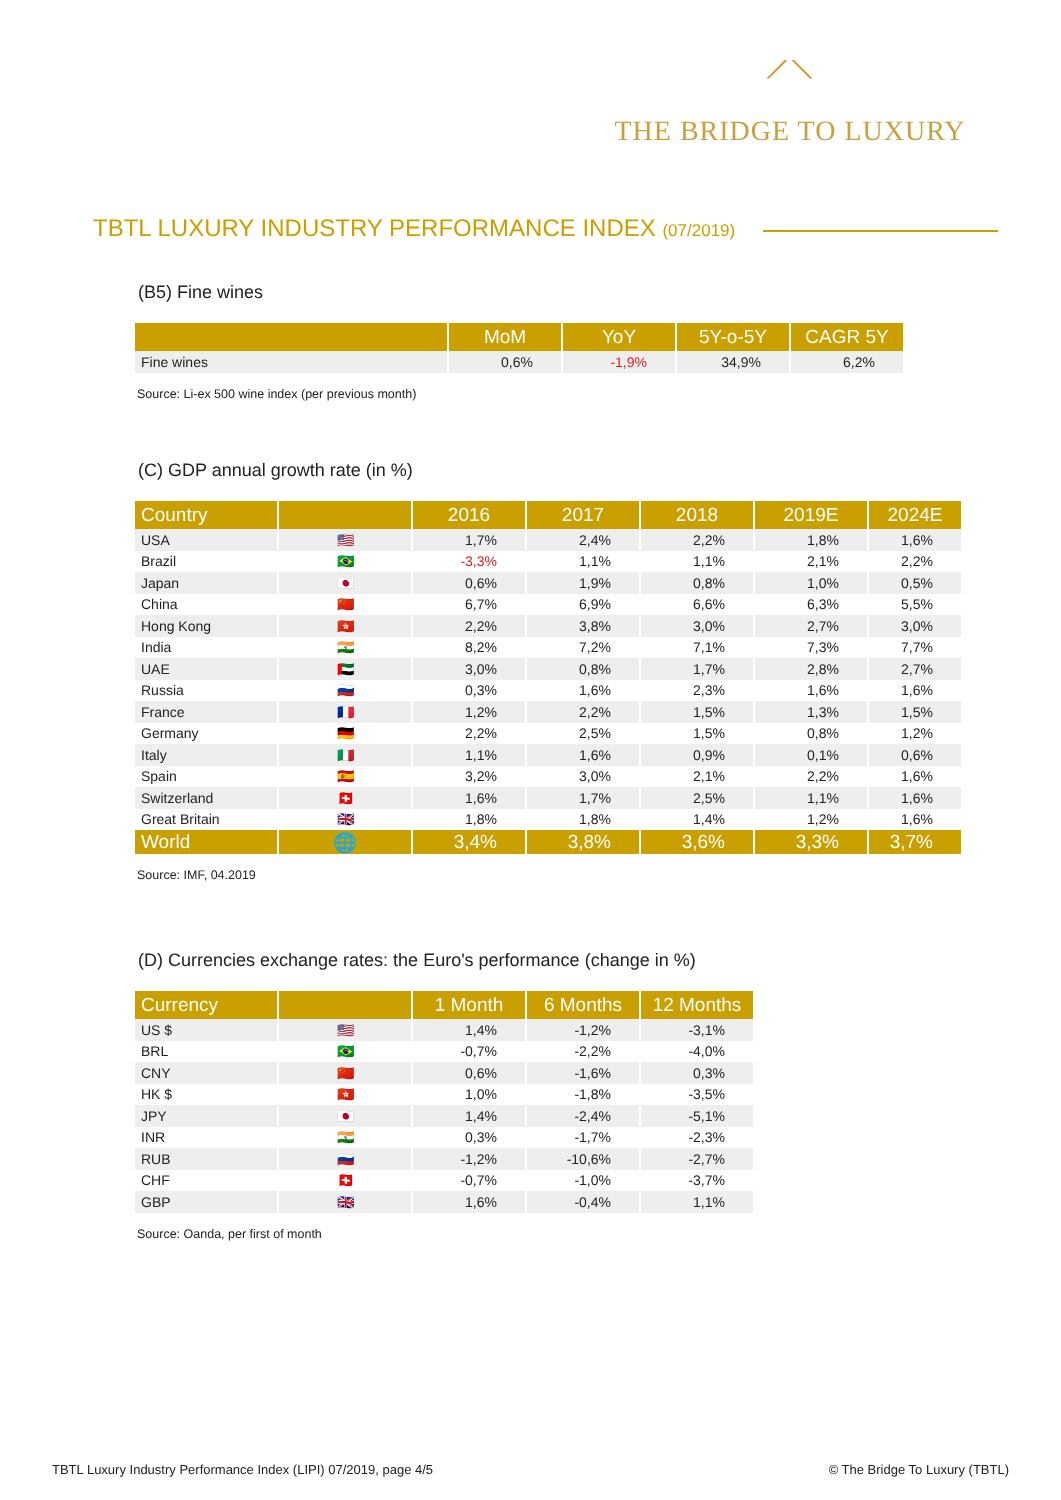⟋⟍
THE BRIDGE TO LUXURY
TBTL LUXURY INDUSTRY PERFORMANCE INDEX (07/2019)
(B5) Fine wines
| | MoM | YoY | 5Y-o-5Y | CAGR 5Y |
| --- | --- | --- | --- | --- |
| Fine wines | 0,6% | -1,9% | 34,9% | 6,2% |
Source: Li-ex 500 wine index (per previous month)
(C) GDP annual growth rate (in %)
| Country | | 2016 | 2017 | 2018 | 2019E | 2024E |
| --- | --- | --- | --- | --- | --- | --- |
| USA | 🇺🇸 | 1,7% | 2,4% | 2,2% | 1,8% | 1,6% |
| Brazil | 🇧🇷 | -3,3% | 1,1% | 1,1% | 2,1% | 2,2% |
| Japan | 🇯🇵 | 0,6% | 1,9% | 0,8% | 1,0% | 0,5% |
| China | 🇨🇳 | 6,7% | 6,9% | 6,6% | 6,3% | 5,5% |
| Hong Kong | 🇭🇰 | 2,2% | 3,8% | 3,0% | 2,7% | 3,0% |
| India | 🇮🇳 | 8,2% | 7,2% | 7,1% | 7,3% | 7,7% |
| UAE | 🇦🇪 | 3,0% | 0,8% | 1,7% | 2,8% | 2,7% |
| Russia | 🇷🇺 | 0,3% | 1,6% | 2,3% | 1,6% | 1,6% |
| France | 🇫🇷 | 1,2% | 2,2% | 1,5% | 1,3% | 1,5% |
| Germany | 🇩🇪 | 2,2% | 2,5% | 1,5% | 0,8% | 1,2% |
| Italy | 🇮🇹 | 1,1% | 1,6% | 0,9% | 0,1% | 0,6% |
| Spain | 🇪🇸 | 3,2% | 3,0% | 2,1% | 2,2% | 1,6% |
| Switzerland | 🇨🇭 | 1,6% | 1,7% | 2,5% | 1,1% | 1,6% |
| Great Britain | 🇬🇧 | 1,8% | 1,8% | 1,4% | 1,2% | 1,6% |
| World | 🌐 | 3,4% | 3,8% | 3,6% | 3,3% | 3,7% |
Source: IMF, 04.2019
(D) Currencies exchange rates: the Euro's performance (change in %)
| Currency | | 1 Month | 6 Months | 12 Months |
| --- | --- | --- | --- | --- |
| US $ | 🇺🇸 | 1,4% | -1,2% | -3,1% |
| BRL | 🇧🇷 | -0,7% | -2,2% | -4,0% |
| CNY | 🇨🇳 | 0,6% | -1,6% | 0,3% |
| HK $ | 🇭🇰 | 1,0% | -1,8% | -3,5% |
| JPY | 🇯🇵 | 1,4% | -2,4% | -5,1% |
| INR | 🇮🇳 | 0,3% | -1,7% | -2,3% |
| RUB | 🇷🇺 | -1,2% | -10,6% | -2,7% |
| CHF | 🇨🇭 | -0,7% | -1,0% | -3,7% |
| GBP | 🇬🇧 | 1,6% | -0,4% | 1,1% |
Source: Oanda, per first of month
TBTL Luxury Industry Performance Index (LIPI) 07/2019, page 4/5
© The Bridge To Luxury (TBTL)